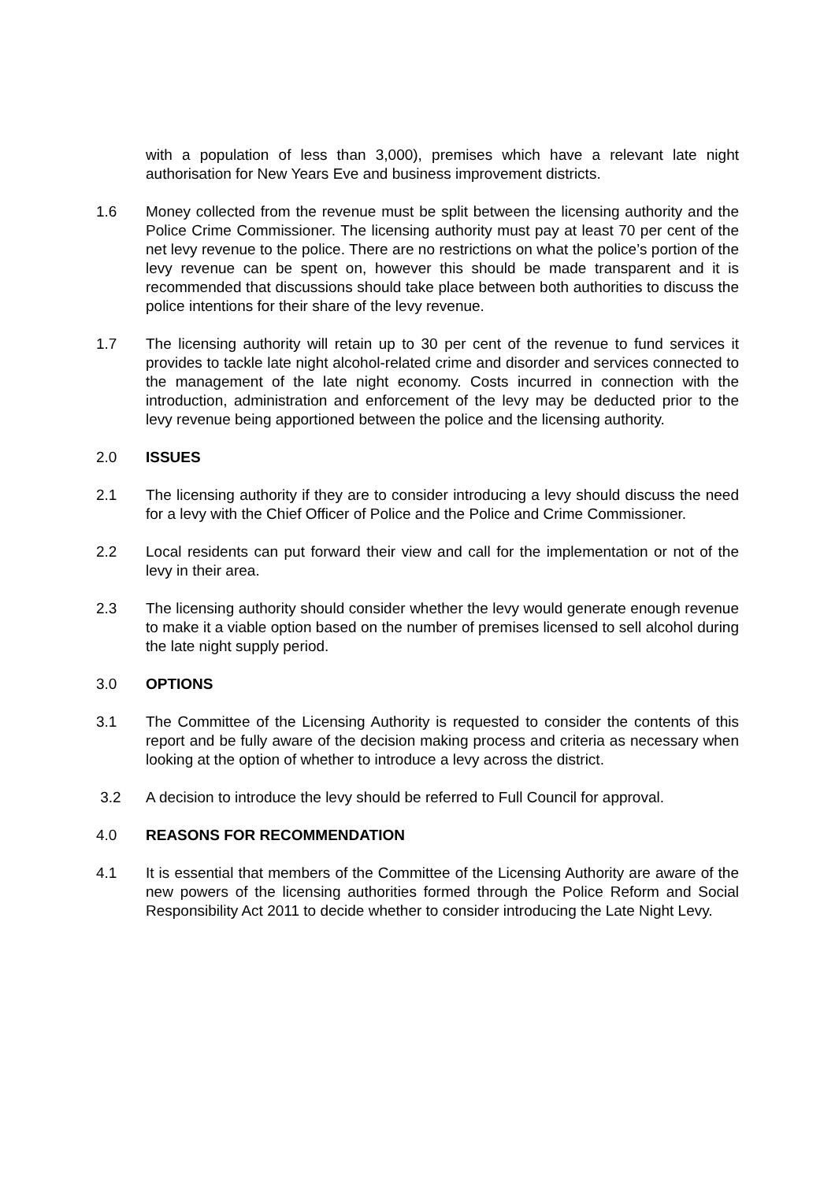with a population of less than 3,000), premises which have a relevant late night authorisation for New Years Eve and business improvement districts.
1.6 Money collected from the revenue must be split between the licensing authority and the Police Crime Commissioner. The licensing authority must pay at least 70 per cent of the net levy revenue to the police. There are no restrictions on what the police’s portion of the levy revenue can be spent on, however this should be made transparent and it is recommended that discussions should take place between both authorities to discuss the police intentions for their share of the levy revenue.
1.7 The licensing authority will retain up to 30 per cent of the revenue to fund services it provides to tackle late night alcohol-related crime and disorder and services connected to the management of the late night economy. Costs incurred in connection with the introduction, administration and enforcement of the levy may be deducted prior to the levy revenue being apportioned between the police and the licensing authority.
2.0 ISSUES
2.1 The licensing authority if they are to consider introducing a levy should discuss the need for a levy with the Chief Officer of Police and the Police and Crime Commissioner.
2.2 Local residents can put forward their view and call for the implementation or not of the levy in their area.
2.3 The licensing authority should consider whether the levy would generate enough revenue to make it a viable option based on the number of premises licensed to sell alcohol during the late night supply period.
3.0 OPTIONS
3.1 The Committee of the Licensing Authority is requested to consider the contents of this report and be fully aware of the decision making process and criteria as necessary when looking at the option of whether to introduce a levy across the district.
3.2 A decision to introduce the levy should be referred to Full Council for approval.
4.0 REASONS FOR RECOMMENDATION
4.1 It is essential that members of the Committee of the Licensing Authority are aware of the new powers of the licensing authorities formed through the Police Reform and Social Responsibility Act 2011 to decide whether to consider introducing the Late Night Levy.